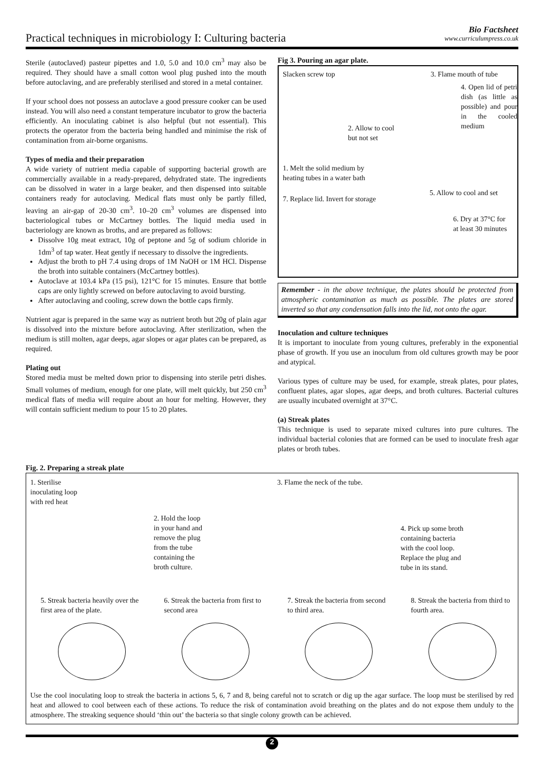Practical techniques in microbiology I: Culturing bacteria
Bio Factsheet
www.curriculumpress.co.uk
Sterile (autoclaved) pasteur pipettes and 1.0, 5.0 and 10.0 cm<sup>3</sup> may also be required. They should have a small cotton wool plug pushed into the mouth before autoclaving, and are preferably sterilised and stored in a metal container.
If your school does not possess an autoclave a good pressure cooker can be used instead. You will also need a constant temperature incubator to grow the bacteria efficiently. An inoculating cabinet is also helpful (but not essential). This protects the operator from the bacteria being handled and minimise the risk of contamination from air-borne organisms.
Types of media and their preparation
A wide variety of nutrient media capable of supporting bacterial growth are commercially available in a ready-prepared, dehydrated state. The ingredients can be dissolved in water in a large beaker, and then dispensed into suitable containers ready for autoclaving. Medical flats must only be partly filled, leaving an air-gap of 20-30 cm<sup>3</sup>. 10–20 cm<sup>3</sup> volumes are dispensed into bacteriological tubes or McCartney bottles. The liquid media used in bacteriology are known as broths, and are prepared as follows:
Dissolve 10g meat extract, 10g of peptone and 5g of sodium chloride in 1dm<sup>3</sup> of tap water. Heat gently if necessary to dissolve the ingredients.
Adjust the broth to pH 7.4 using drops of 1M NaOH or 1M HCl. Dispense the broth into suitable containers (McCartney bottles).
Autoclave at 103.4 kPa (15 psi), 121°C for 15 minutes. Ensure that bottle caps are only lightly screwed on before autoclaving to avoid bursting.
After autoclaving and cooling, screw down the bottle caps firmly.
Nutrient agar is prepared in the same way as nutrient broth but 20g of plain agar is dissolved into the mixture before autoclaving. After sterilization, when the medium is still molten, agar deeps, agar slopes or agar plates can be prepared, as required.
Plating out
Stored media must be melted down prior to dispensing into sterile petri dishes. Small volumes of medium, enough for one plate, will melt quickly, but 250 cm<sup>3</sup> medical flats of media will require about an hour for melting. However, they will contain sufficient medium to pour 15 to 20 plates.
Fig 3. Pouring an agar plate.
Slacken screw top 3. Flame mouth of tube
4. Open lid of petri dish (as little as possible) and pour in the cooled medium
2. Allow to cool
but not set
1. Melt the solid medium by
heating tubes in a water bath
7. Replace lid. Invert for storage 5. Allow to cool and set
6. Dry at 37°C for
at least 30 minutes
Remember - in the above technique, the plates should be protected from atmospheric contamination as much as possible. The plates are stored inverted so that any condensation falls into the lid, not onto the agar.
Inoculation and culture techniques
It is important to inoculate from young cultures, preferably in the exponential phase of growth. If you use an inoculum from old cultures growth may be poor and atypical.
Various types of culture may be used, for example, streak plates, pour plates, confluent plates, agar slopes, agar deeps, and broth cultures. Bacterial cultures are usually incubated overnight at 37°C.
(a) Streak plates
This technique is used to separate mixed cultures into pure cultures. The individual bacterial colonies that are formed can be used to inoculate fresh agar plates or broth tubes.
Fig. 2. Preparing a streak plate
1. Sterilise
inoculating loop
with red heat
2. Hold the loop
in your hand and
remove the plug
from the tube
containing the
broth culture.
3. Flame the neck of the tube.
4. Pick up some broth
containing bacteria
with the cool loop.
Replace the plug and
tube in its stand.
5. Streak bacteria heavily over the first area of the plate.
6. Streak the bacteria from first to second area
7. Streak the bacteria from second to third area.
8. Streak the bacteria from third to fourth area.
Use the cool inoculating loop to streak the bacteria in actions 5, 6, 7 and 8, being careful not to scratch or dig up the agar surface. The loop must be sterilised by red heat and allowed to cool between each of these actions. To reduce the risk of contamination avoid breathing on the plates and do not expose them unduly to the atmosphere. The streaking sequence should ‘thin out’ the bacteria so that single colony growth can be achieved.
2